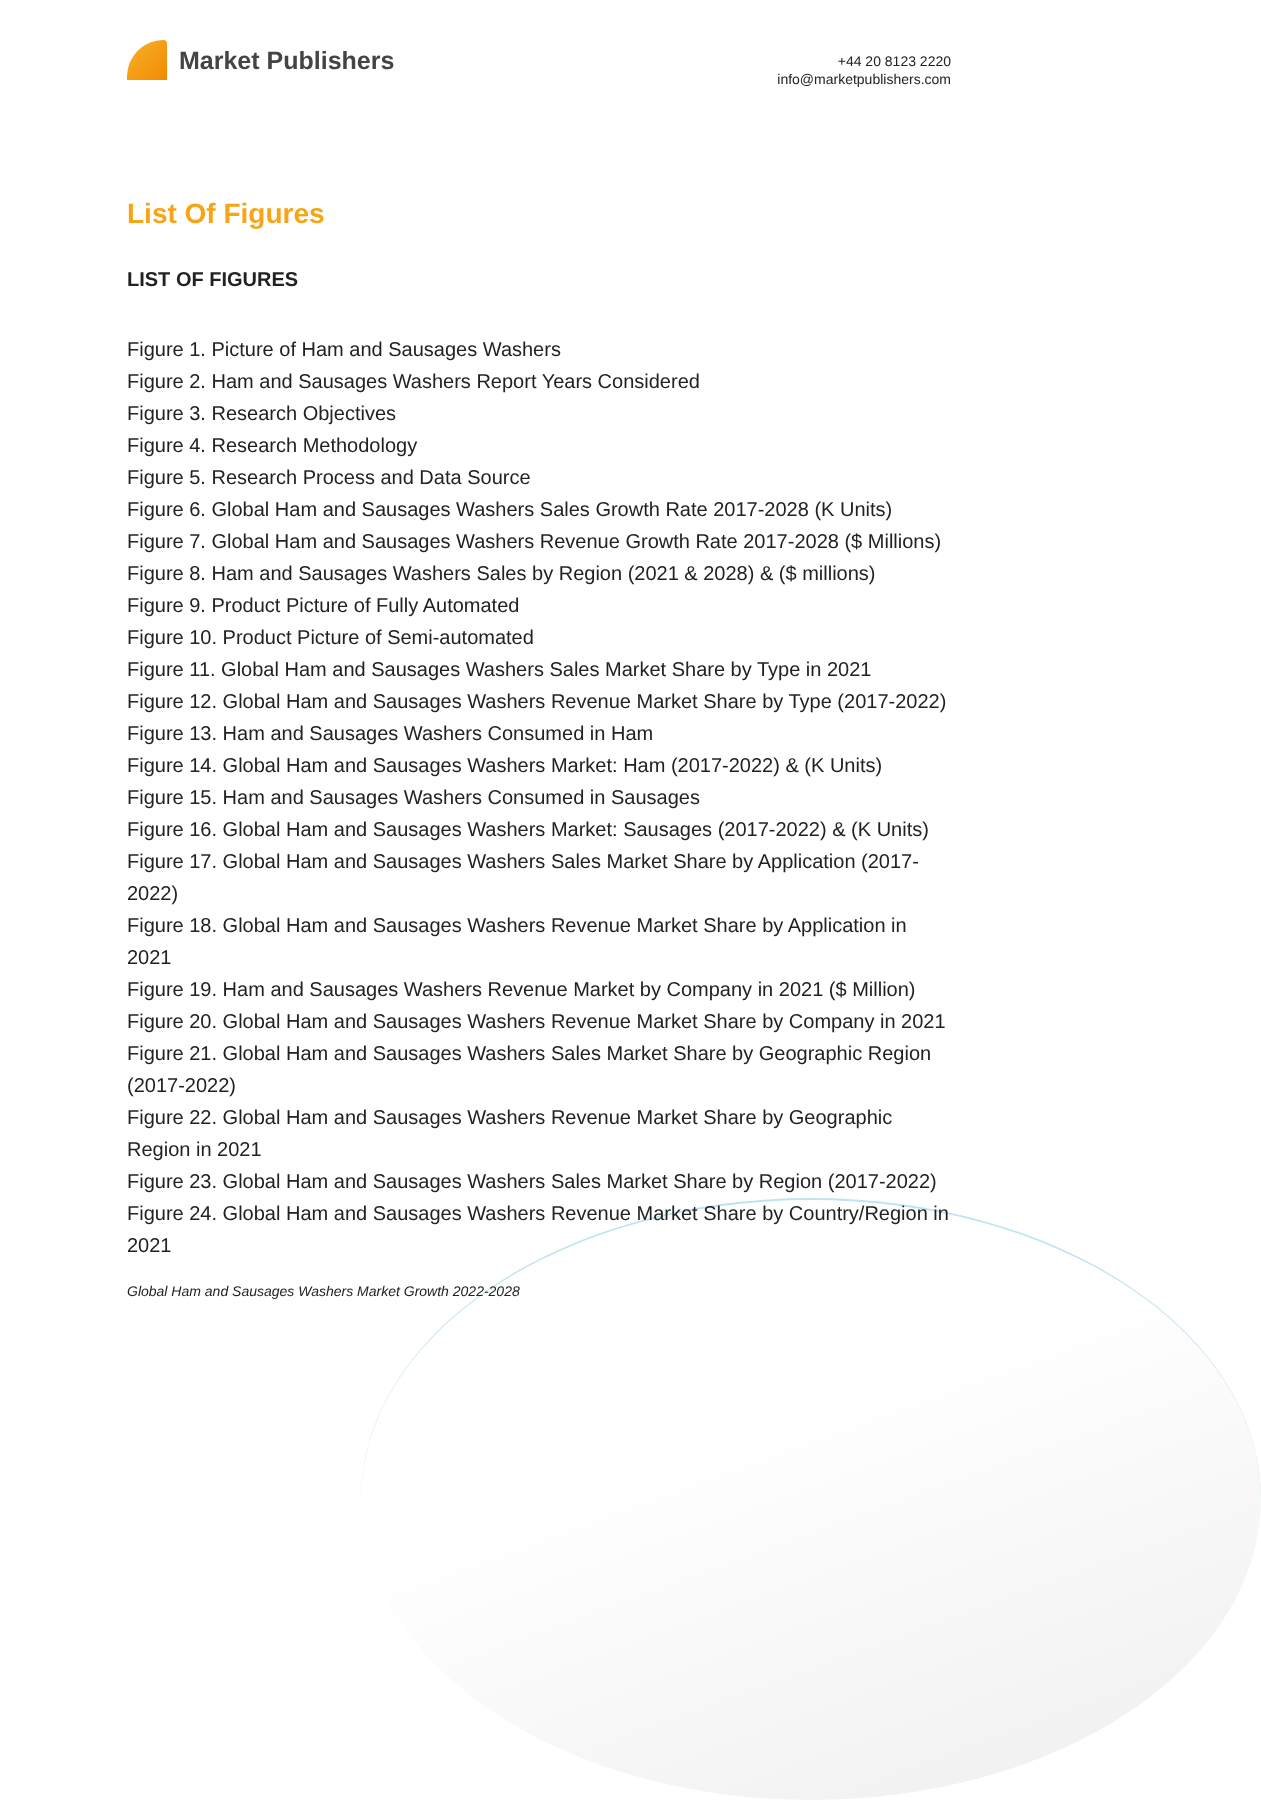Market Publishers
+44 20 8123 2220
info@marketpublishers.com
List Of Figures
LIST OF FIGURES
Figure 1. Picture of Ham and Sausages Washers
Figure 2. Ham and Sausages Washers Report Years Considered
Figure 3. Research Objectives
Figure 4. Research Methodology
Figure 5. Research Process and Data Source
Figure 6. Global Ham and Sausages Washers Sales Growth Rate 2017-2028 (K Units)
Figure 7. Global Ham and Sausages Washers Revenue Growth Rate 2017-2028 ($ Millions)
Figure 8. Ham and Sausages Washers Sales by Region (2021 & 2028) & ($ millions)
Figure 9. Product Picture of Fully Automated
Figure 10. Product Picture of Semi-automated
Figure 11. Global Ham and Sausages Washers Sales Market Share by Type in 2021
Figure 12. Global Ham and Sausages Washers Revenue Market Share by Type (2017-2022)
Figure 13. Ham and Sausages Washers Consumed in Ham
Figure 14. Global Ham and Sausages Washers Market: Ham (2017-2022) & (K Units)
Figure 15. Ham and Sausages Washers Consumed in Sausages
Figure 16. Global Ham and Sausages Washers Market: Sausages (2017-2022) & (K Units)
Figure 17. Global Ham and Sausages Washers Sales Market Share by Application (2017-2022)
Figure 18. Global Ham and Sausages Washers Revenue Market Share by Application in 2021
Figure 19. Ham and Sausages Washers Revenue Market by Company in 2021 ($ Million)
Figure 20. Global Ham and Sausages Washers Revenue Market Share by Company in 2021
Figure 21. Global Ham and Sausages Washers Sales Market Share by Geographic Region (2017-2022)
Figure 22. Global Ham and Sausages Washers Revenue Market Share by Geographic Region in 2021
Figure 23. Global Ham and Sausages Washers Sales Market Share by Region (2017-2022)
Figure 24. Global Ham and Sausages Washers Revenue Market Share by Country/Region in 2021
Global Ham and Sausages Washers Market Growth 2022-2028